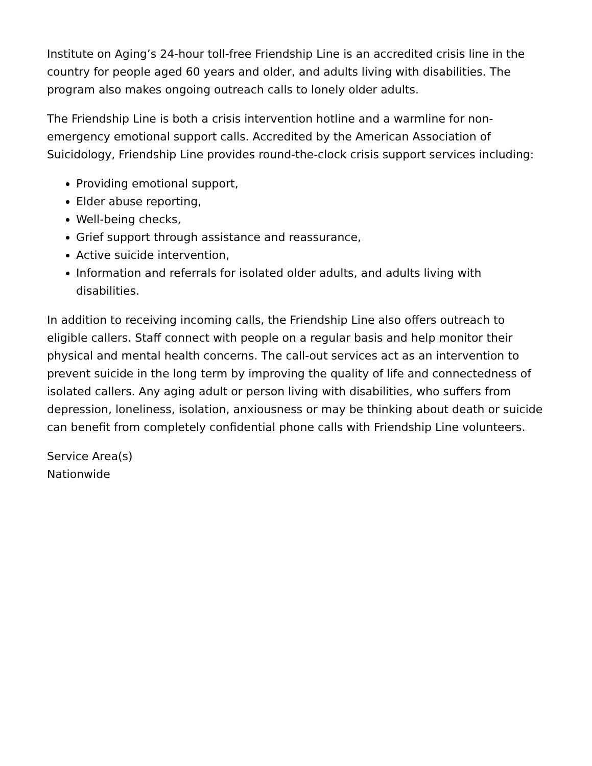Institute on Aging’s 24-hour toll-free Friendship Line is an accredited crisis line in the country for people aged 60 years and older, and adults living with disabilities. The program also makes ongoing outreach calls to lonely older adults.
The Friendship Line is both a crisis intervention hotline and a warmline for non-emergency emotional support calls. Accredited by the American Association of Suicidology, Friendship Line provides round-the-clock crisis support services including:
Providing emotional support,
Elder abuse reporting,
Well-being checks,
Grief support through assistance and reassurance,
Active suicide intervention,
Information and referrals for isolated older adults, and adults living with disabilities.
In addition to receiving incoming calls, the Friendship Line also offers outreach to eligible callers. Staff connect with people on a regular basis and help monitor their physical and mental health concerns. The call-out services act as an intervention to prevent suicide in the long term by improving the quality of life and connectedness of isolated callers. Any aging adult or person living with disabilities, who suffers from depression, loneliness, isolation, anxiousness or may be thinking about death or suicide can benefit from completely confidential phone calls with Friendship Line volunteers.
Service Area(s)
Nationwide